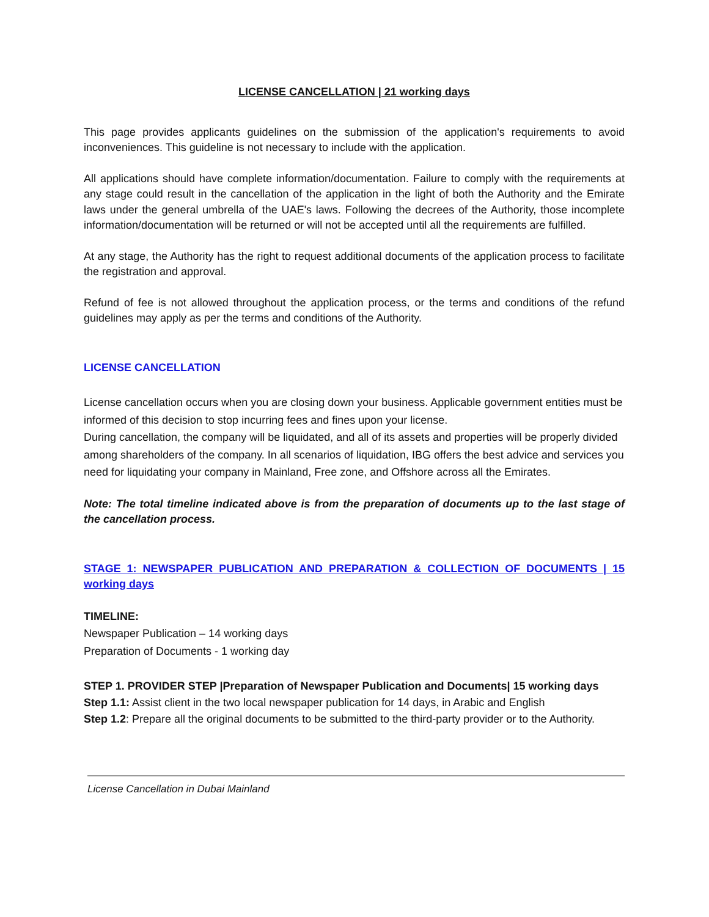LICENSE CANCELLATION | 21 working days
This page provides applicants guidelines on the submission of the application's requirements to avoid inconveniences. This guideline is not necessary to include with the application.
All applications should have complete information/documentation. Failure to comply with the requirements at any stage could result in the cancellation of the application in the light of both the Authority and the Emirate laws under the general umbrella of the UAE's laws. Following the decrees of the Authority, those incomplete information/documentation will be returned or will not be accepted until all the requirements are fulfilled.
At any stage, the Authority has the right to request additional documents of the application process to facilitate the registration and approval.
Refund of fee is not allowed throughout the application process, or the terms and conditions of the refund guidelines may apply as per the terms and conditions of the Authority.
LICENSE CANCELLATION
License cancellation occurs when you are closing down your business. Applicable government entities must be informed of this decision to stop incurring fees and fines upon your license.
During cancellation, the company will be liquidated, and all of its assets and properties will be properly divided among shareholders of the company. In all scenarios of liquidation, IBG offers the best advice and services you need for liquidating your company in Mainland, Free zone, and Offshore across all the Emirates.
Note: The total timeline indicated above is from the preparation of documents up to the last stage of the cancellation process.
STAGE 1: NEWSPAPER PUBLICATION AND PREPARATION & COLLECTION OF DOCUMENTS | 15 working days
TIMELINE:
Newspaper Publication – 14 working days
Preparation of Documents - 1 working day
STEP 1. PROVIDER STEP |Preparation of Newspaper Publication and Documents| 15 working days
Step 1.1: Assist client in the two local newspaper publication for 14 days, in Arabic and English
Step 1.2: Prepare all the original documents to be submitted to the third-party provider or to the Authority.
License Cancellation in Dubai Mainland